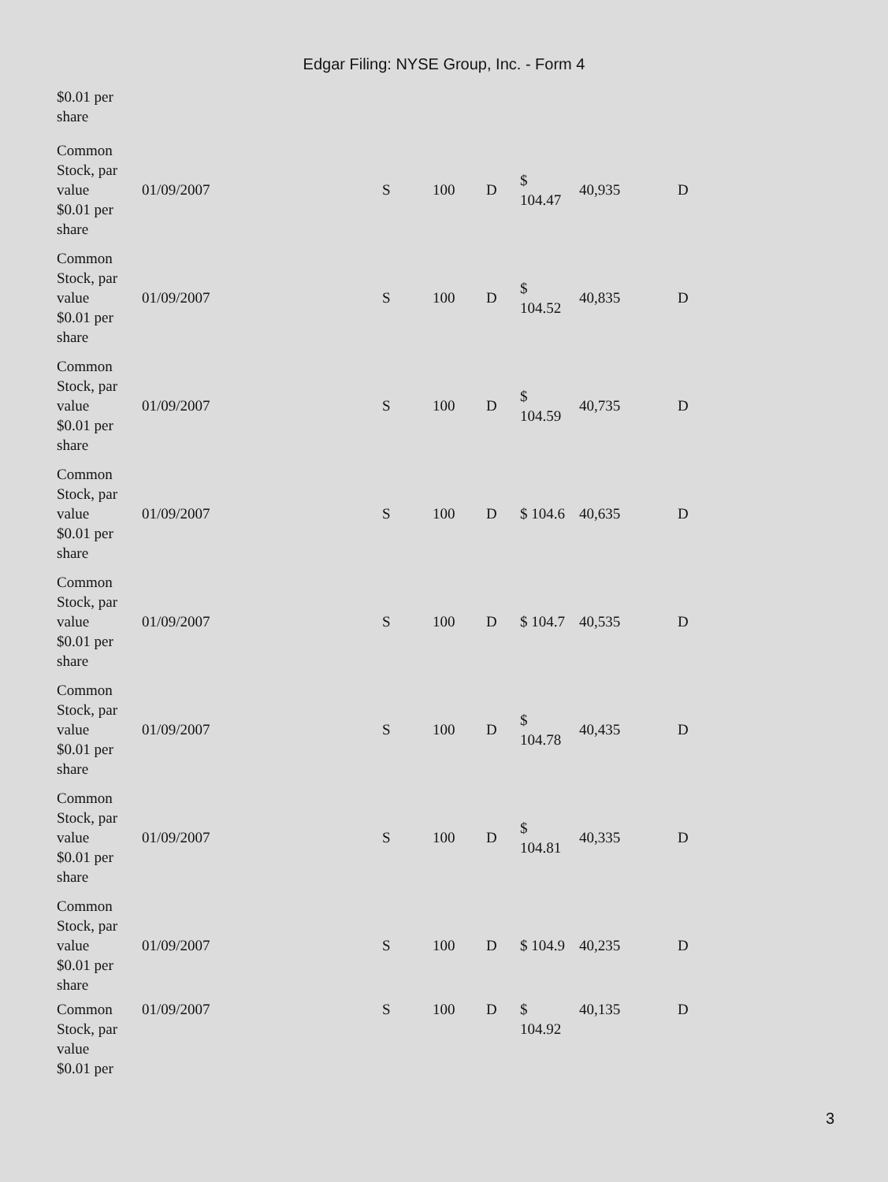Edgar Filing: NYSE Group, Inc. - Form 4
| $0.01 per share | | | | | | | |
| Common Stock, par value $0.01 per share | 01/09/2007 | S | 100 | D | $ 104.47 | 40,935 | D |
| Common Stock, par value $0.01 per share | 01/09/2007 | S | 100 | D | $ 104.52 | 40,835 | D |
| Common Stock, par value $0.01 per share | 01/09/2007 | S | 100 | D | $ 104.59 | 40,735 | D |
| Common Stock, par value $0.01 per share | 01/09/2007 | S | 100 | D | $ 104.6 | 40,635 | D |
| Common Stock, par value $0.01 per share | 01/09/2007 | S | 100 | D | $ 104.7 | 40,535 | D |
| Common Stock, par value $0.01 per share | 01/09/2007 | S | 100 | D | $ 104.78 | 40,435 | D |
| Common Stock, par value $0.01 per share | 01/09/2007 | S | 100 | D | $ 104.81 | 40,335 | D |
| Common Stock, par value $0.01 per share | 01/09/2007 | S | 100 | D | $ 104.9 | 40,235 | D |
| Common Stock, par value $0.01 per | 01/09/2007 | S | 100 | D | $ 104.92 | 40,135 | D |
3